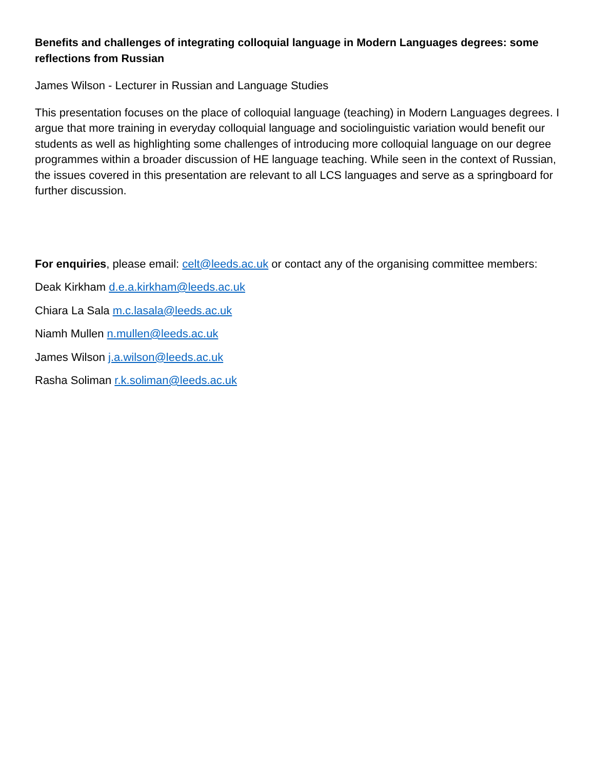Benefits and challenges of integrating colloquial language in Modern Languages degrees: some reflections from Russian
James Wilson - Lecturer in Russian and Language Studies
This presentation focuses on the place of colloquial language (teaching) in Modern Languages degrees. I argue that more training in everyday colloquial language and sociolinguistic variation would benefit our students as well as highlighting some challenges of introducing more colloquial language on our degree programmes within a broader discussion of HE language teaching. While seen in the context of Russian, the issues covered in this presentation are relevant to all LCS languages and serve as a springboard for further discussion.
For enquiries, please email: celt@leeds.ac.uk or contact any of the organising committee members:
Deak Kirkham d.e.a.kirkham@leeds.ac.uk
Chiara La Sala m.c.lasala@leeds.ac.uk
Niamh Mullen n.mullen@leeds.ac.uk
James Wilson j.a.wilson@leeds.ac.uk
Rasha Soliman r.k.soliman@leeds.ac.uk